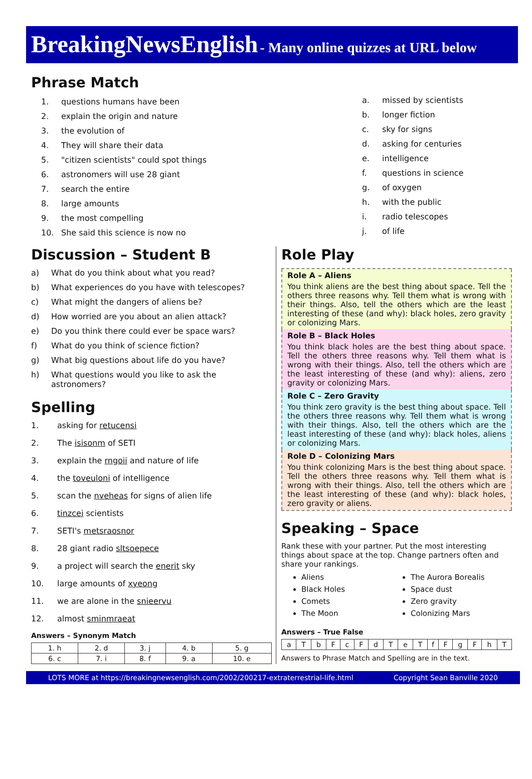BreakingNewsEnglish - Many online quizzes at URL below
Phrase Match
1. questions humans have been
2. explain the origin and nature
3. the evolution of
4. They will share their data
5. "citizen scientists" could spot things
6. astronomers will use 28 giant
7. search the entire
8. large amounts
9. the most compelling
10. She said this science is now no
a. missed by scientists
b. longer fiction
c. sky for signs
d. asking for centuries
e. intelligence
f. questions in science
g. of oxygen
h. with the public
i. radio telescopes
j. of life
Discussion – Student B
a) What do you think about what you read?
b) What experiences do you have with telescopes?
c) What might the dangers of aliens be?
d) How worried are you about an alien attack?
e) Do you think there could ever be space wars?
f) What do you think of science fiction?
g) What big questions about life do you have?
h) What questions would you like to ask the astronomers?
Spelling
1. asking for retucensi
2. The isisonm of SETI
3. explain the rngoii and nature of life
4. the toveuloni of intelligence
5. scan the nveheas for signs of alien life
6. tinzcei scientists
7. SETI's metsraosnor
8. 28 giant radio sltsoepece
9. a project will search the enerit sky
10. large amounts of xyeong
11. we are alone in the snieervu
12. almost sminmraeat
Answers – Synonym Match
| 1. h | 2. d | 3. j | 4. b | 5. g |
| 6. c | 7. i | 8. f | 9. a | 10. e |
Role Play
Role A – Aliens
You think aliens are the best thing about space. Tell the others three reasons why. Tell them what is wrong with their things. Also, tell the others which are the least interesting of these (and why): black holes, zero gravity or colonizing Mars.
Role B – Black Holes
You think black holes are the best thing about space. Tell the others three reasons why. Tell them what is wrong with their things. Also, tell the others which are the least interesting of these (and why): aliens, zero gravity or colonizing Mars.
Role C – Zero Gravity
You think zero gravity is the best thing about space. Tell the others three reasons why. Tell them what is wrong with their things. Also, tell the others which are the least interesting of these (and why): black holes, aliens or colonizing Mars.
Role D – Colonizing Mars
You think colonizing Mars is the best thing about space. Tell the others three reasons why. Tell them what is wrong with their things. Also, tell the others which are the least interesting of these (and why): black holes, zero gravity or aliens.
Speaking – Space
Rank these with your partner. Put the most interesting things about space at the top. Change partners often and share your rankings.
Aliens
Black Holes
Comets
The Moon
The Aurora Borealis
Space dust
Zero gravity
Colonizing Mars
Answers – True False
| a | T | b | F | c | F | d | T | e | T | f | F | g | F | h | T |
Answers to Phrase Match and Spelling are in the text.
LOTS MORE at https://breakingnewsenglish.com/2002/200217-extraterrestrial-life.html Copyright Sean Banville 2020